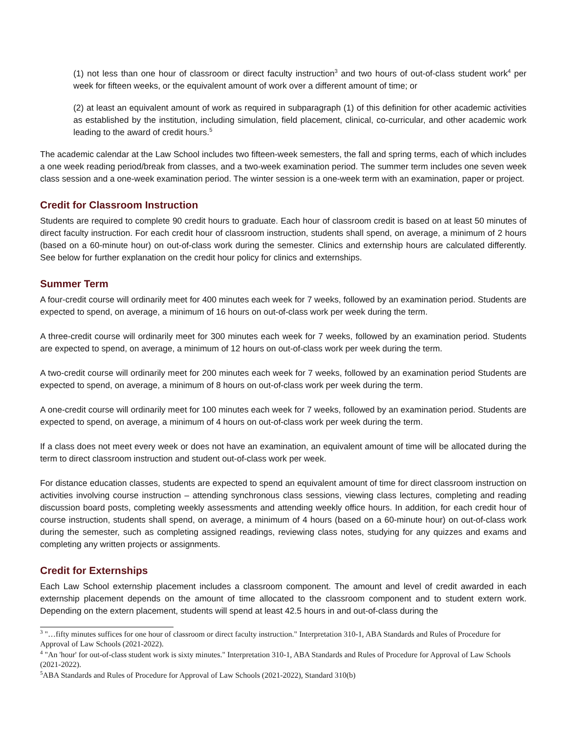(1) not less than one hour of classroom or direct faculty instruction<sup>3</sup> and two hours of out-of-class student work<sup>4</sup> per week for fifteen weeks, or the equivalent amount of work over a different amount of time; or
(2) at least an equivalent amount of work as required in subparagraph (1) of this definition for other academic activities as established by the institution, including simulation, field placement, clinical, co-curricular, and other academic work leading to the award of credit hours.<sup>5</sup>
The academic calendar at the Law School includes two fifteen-week semesters, the fall and spring terms, each of which includes a one week reading period/break from classes, and a two-week examination period. The summer term includes one seven week class session and a one-week examination period. The winter session is a one-week term with an examination, paper or project.
Credit for Classroom Instruction
Students are required to complete 90 credit hours to graduate. Each hour of classroom credit is based on at least 50 minutes of direct faculty instruction. For each credit hour of classroom instruction, students shall spend, on average, a minimum of 2 hours (based on a 60-minute hour) on out-of-class work during the semester. Clinics and externship hours are calculated differently. See below for further explanation on the credit hour policy for clinics and externships.
Summer Term
A four-credit course will ordinarily meet for 400 minutes each week for 7 weeks, followed by an examination period. Students are expected to spend, on average, a minimum of 16 hours on out-of-class work per week during the term.
A three-credit course will ordinarily meet for 300 minutes each week for 7 weeks, followed by an examination period. Students are expected to spend, on average, a minimum of 12 hours on out-of-class work per week during the term.
A two-credit course will ordinarily meet for 200 minutes each week for 7 weeks, followed by an examination period Students are expected to spend, on average, a minimum of 8 hours on out-of-class work per week during the term.
A one-credit course will ordinarily meet for 100 minutes each week for 7 weeks, followed by an examination period. Students are expected to spend, on average, a minimum of 4 hours on out-of-class work per week during the term.
If a class does not meet every week or does not have an examination, an equivalent amount of time will be allocated during the term to direct classroom instruction and student out-of-class work per week.
For distance education classes, students are expected to spend an equivalent amount of time for direct classroom instruction on activities involving course instruction – attending synchronous class sessions, viewing class lectures, completing and reading discussion board posts, completing weekly assessments and attending weekly office hours. In addition, for each credit hour of course instruction, students shall spend, on average, a minimum of 4 hours (based on a 60-minute hour) on out-of-class work during the semester, such as completing assigned readings, reviewing class notes, studying for any quizzes and exams and completing any written projects or assignments.
Credit for Externships
Each Law School externship placement includes a classroom component. The amount and level of credit awarded in each externship placement depends on the amount of time allocated to the classroom component and to student extern work. Depending on the extern placement, students will spend at least 42.5 hours in and out-of-class during the
<sup>3</sup> "…fifty minutes suffices for one hour of classroom or direct faculty instruction." Interpretation 310-1, ABA Standards and Rules of Procedure for Approval of Law Schools (2021-2022).
<sup>4</sup> "An 'hour' for out-of-class student work is sixty minutes." Interpretation 310-1, ABA Standards and Rules of Procedure for Approval of Law Schools (2021-2022).
<sup>5</sup> ABA Standards and Rules of Procedure for Approval of Law Schools (2021-2022), Standard 310(b)